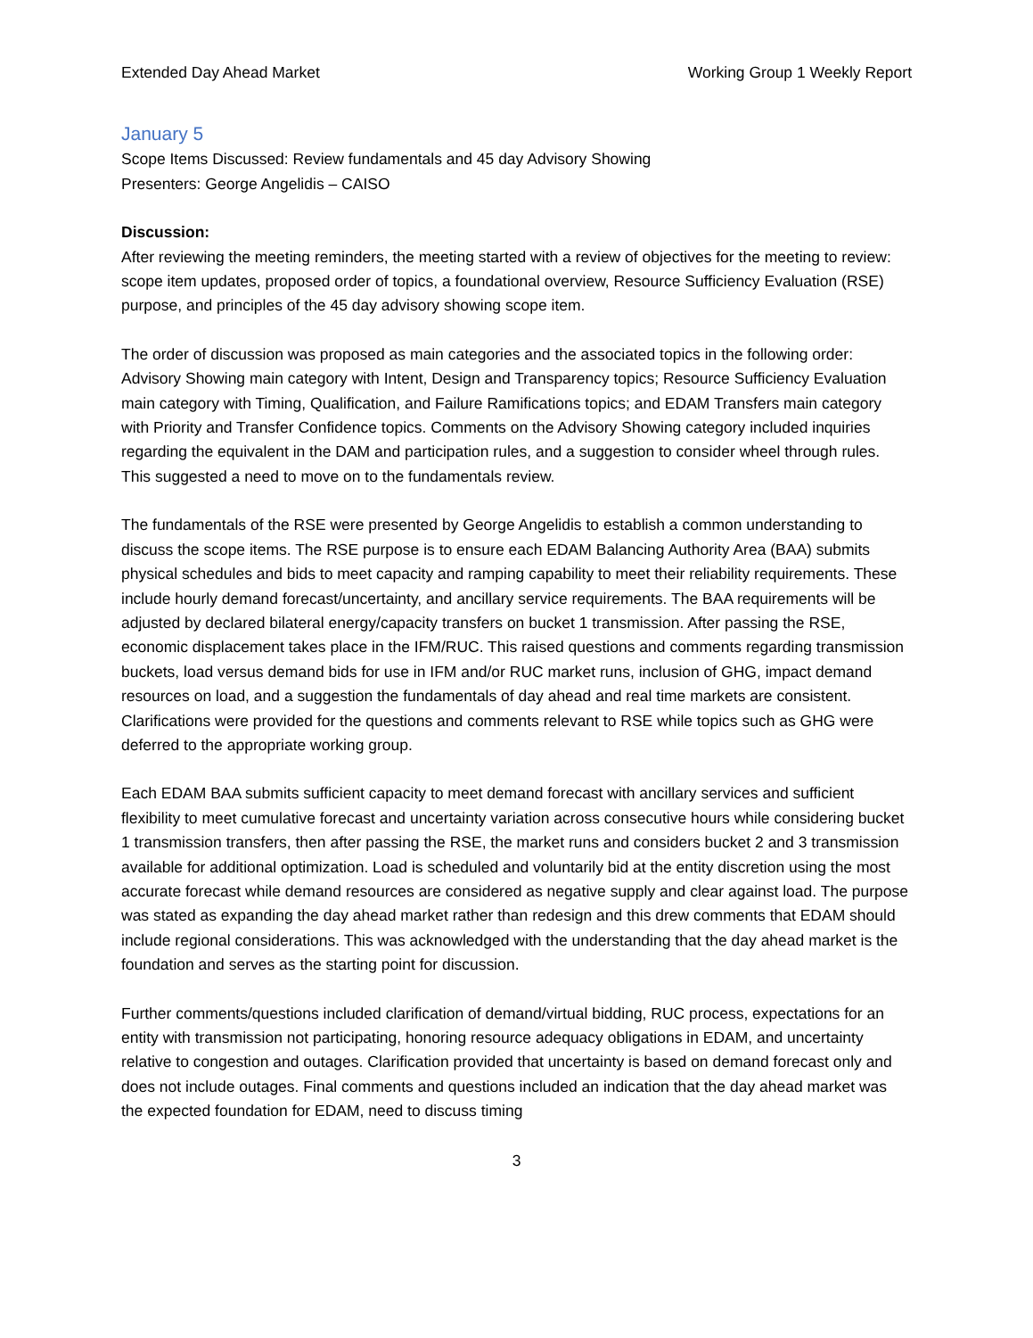Extended Day Ahead Market Working Group 1 Weekly Report
January 5
Scope Items Discussed: Review fundamentals and 45 day Advisory Showing
Presenters: George Angelidis – CAISO
Discussion:
After reviewing the meeting reminders, the meeting started with a review of objectives for the meeting to review: scope item updates, proposed order of topics, a foundational overview, Resource Sufficiency Evaluation (RSE) purpose, and principles of the 45 day advisory showing scope item.
The order of discussion was proposed as main categories and the associated topics in the following order: Advisory Showing main category with Intent, Design and Transparency topics; Resource Sufficiency Evaluation main category with Timing, Qualification, and Failure Ramifications topics; and EDAM Transfers main category with Priority and Transfer Confidence topics. Comments on the Advisory Showing category included inquiries regarding the equivalent in the DAM and participation rules, and a suggestion to consider wheel through rules. This suggested a need to move on to the fundamentals review.
The fundamentals of the RSE were presented by George Angelidis to establish a common understanding to discuss the scope items. The RSE purpose is to ensure each EDAM Balancing Authority Area (BAA) submits physical schedules and bids to meet capacity and ramping capability to meet their reliability requirements. These include hourly demand forecast/uncertainty, and ancillary service requirements. The BAA requirements will be adjusted by declared bilateral energy/capacity transfers on bucket 1 transmission. After passing the RSE, economic displacement takes place in the IFM/RUC. This raised questions and comments regarding transmission buckets, load versus demand bids for use in IFM and/or RUC market runs, inclusion of GHG, impact demand resources on load, and a suggestion the fundamentals of day ahead and real time markets are consistent. Clarifications were provided for the questions and comments relevant to RSE while topics such as GHG were deferred to the appropriate working group.
Each EDAM BAA submits sufficient capacity to meet demand forecast with ancillary services and sufficient flexibility to meet cumulative forecast and uncertainty variation across consecutive hours while considering bucket 1 transmission transfers, then after passing the RSE, the market runs and considers bucket 2 and 3 transmission available for additional optimization. Load is scheduled and voluntarily bid at the entity discretion using the most accurate forecast while demand resources are considered as negative supply and clear against load. The purpose was stated as expanding the day ahead market rather than redesign and this drew comments that EDAM should include regional considerations. This was acknowledged with the understanding that the day ahead market is the foundation and serves as the starting point for discussion.
Further comments/questions included clarification of demand/virtual bidding, RUC process, expectations for an entity with transmission not participating, honoring resource adequacy obligations in EDAM, and uncertainty relative to congestion and outages. Clarification provided that uncertainty is based on demand forecast only and does not include outages. Final comments and questions included an indication that the day ahead market was the expected foundation for EDAM, need to discuss timing
3